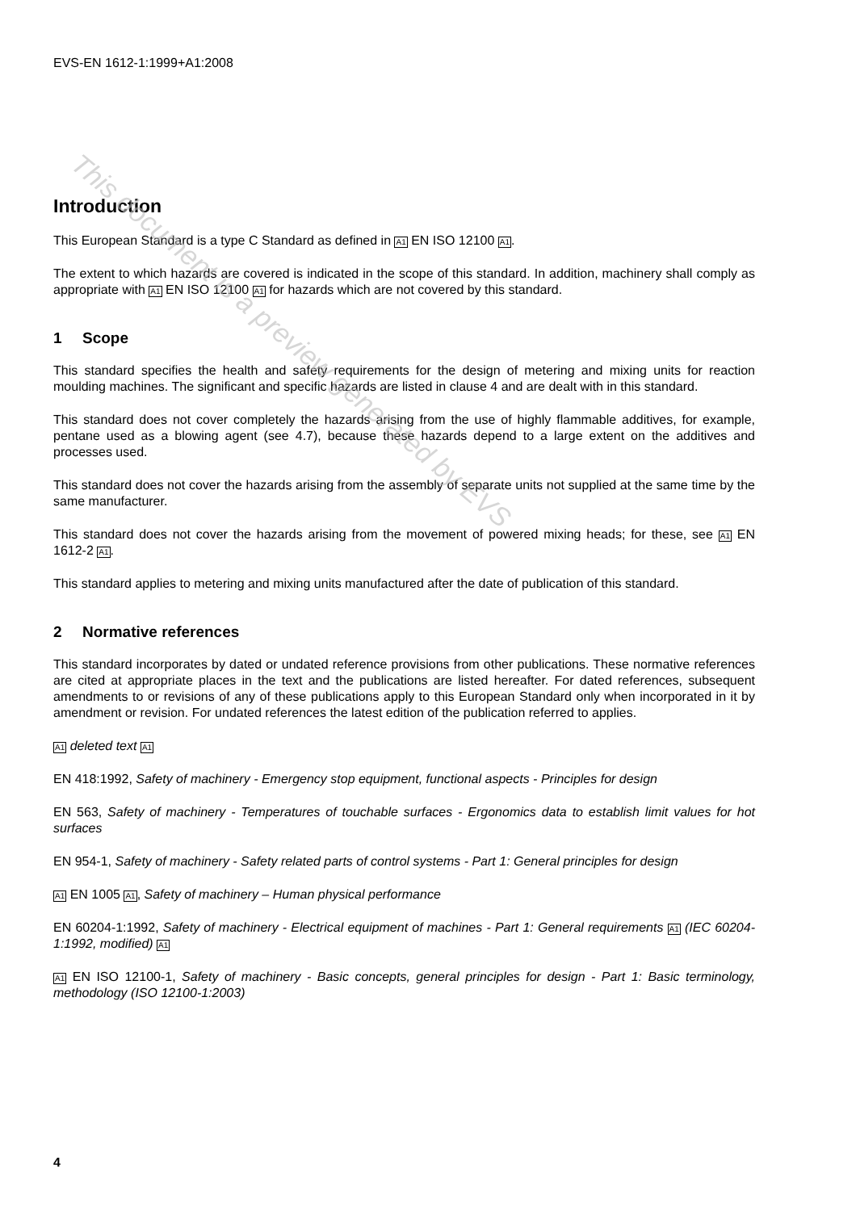EVS-EN 1612-1:1999+A1:2008
Introduction
This European Standard is a type C Standard as defined in A1 EN ISO 12100 A1.
The extent to which hazards are covered is indicated in the scope of this standard. In addition, machinery shall comply as appropriate with A1 EN ISO 12100 A1 for hazards which are not covered by this standard.
1 Scope
This standard specifies the health and safety requirements for the design of metering and mixing units for reaction moulding machines. The significant and specific hazards are listed in clause 4 and are dealt with in this standard.
This standard does not cover completely the hazards arising from the use of highly flammable additives, for example, pentane used as a blowing agent (see 4.7), because these hazards depend to a large extent on the additives and processes used.
This standard does not cover the hazards arising from the assembly of separate units not supplied at the same time by the same manufacturer.
This standard does not cover the hazards arising from the movement of powered mixing heads; for these, see A1 EN 1612-2 A1.
This standard applies to metering and mixing units manufactured after the date of publication of this standard.
2 Normative references
This standard incorporates by dated or undated reference provisions from other publications. These normative references are cited at appropriate places in the text and the publications are listed hereafter. For dated references, subsequent amendments to or revisions of any of these publications apply to this European Standard only when incorporated in it by amendment or revision. For undated references the latest edition of the publication referred to applies.
A1 deleted text A1
EN 418:1992, Safety of machinery - Emergency stop equipment, functional aspects - Principles for design
EN 563, Safety of machinery - Temperatures of touchable surfaces - Ergonomics data to establish limit values for hot surfaces
EN 954-1, Safety of machinery - Safety related parts of control systems - Part 1: General principles for design
A1 EN 1005 A1, Safety of machinery – Human physical performance
EN 60204-1:1992, Safety of machinery - Electrical equipment of machines - Part 1: General requirements A1 (IEC 60204-1:1992, modified) A1
A1 EN ISO 12100-1, Safety of machinery - Basic concepts, general principles for design - Part 1: Basic terminology, methodology (ISO 12100-1:2003)
4
This document is a preview generated by EVS